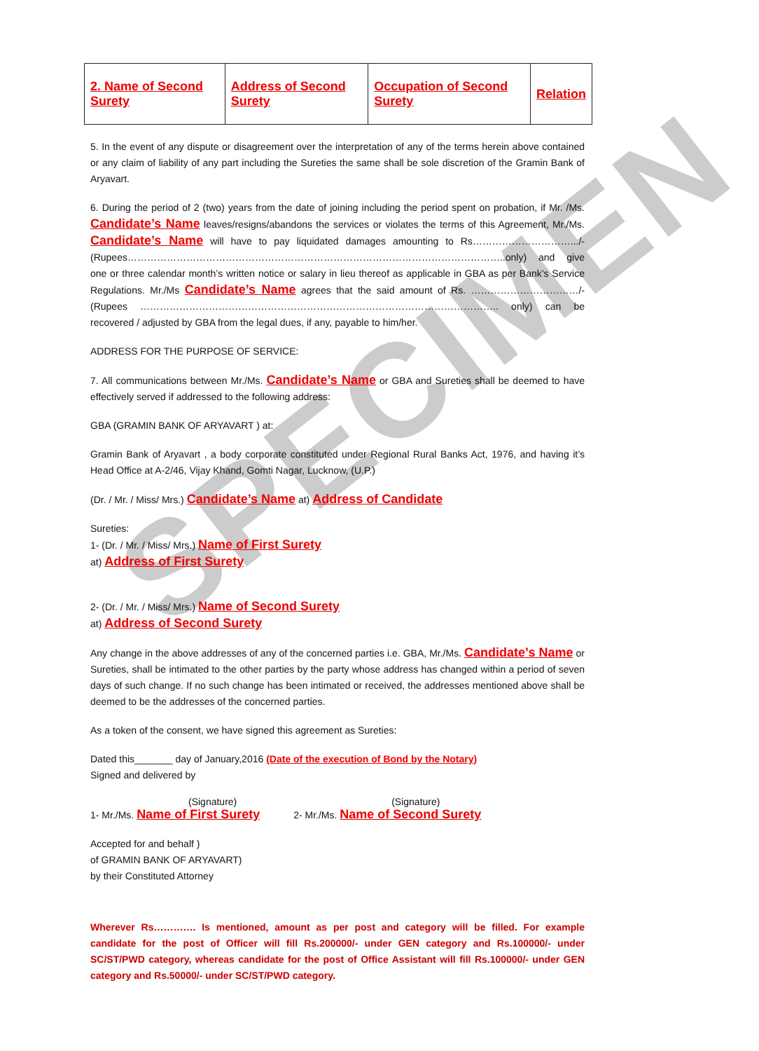SPECIMEN
| 2. Name of Second Surety | Address of Second Surety | Occupation of Second Surety | Relation |
5. In the event of any dispute or disagreement over the interpretation of any of the terms herein above contained or any claim of liability of any part including the Sureties the same shall be sole discretion of the Gramin Bank of Aryavart.
6. During the period of 2 (two) years from the date of joining including the period spent on probation, if Mr. /Ms. Candidate’s Name leaves/resigns/abandons the services or violates the terms of this Agreement, Mr./Ms. Candidate’s Name will have to pay liquidated damages amounting to Rs………………………….../-(Rupees……………………………………………………………………………………………………..only) and give one or three calendar month’s written notice or salary in lieu thereof as applicable in GBA as per Bank’s Service Regulations. Mr./Ms Candidate’s Name agrees that the said amount of Rs. ……………………………/- (Rupees ……………………………………………………………………………………………….. only) can be recovered / adjusted by GBA from the legal dues, if any, payable to him/her.
ADDRESS FOR THE PURPOSE OF SERVICE:
7. All communications between Mr./Ms. Candidate’s Name or GBA and Sureties shall be deemed to have effectively served if addressed to the following address:
GBA (GRAMIN BANK OF ARYAVART ) at:
Gramin Bank of Aryavart , a body corporate constituted under Regional Rural Banks Act, 1976, and having it’s Head Office at A-2/46, Vijay Khand, Gomti Nagar, Lucknow, (U.P.)
(Dr. / Mr. / Miss/ Mrs.) Candidate’s Name at) Address of Candidate
Sureties:
1- (Dr. / Mr. / Miss/ Mrs.) Name of First Surety
at) Address of First Surety
2- (Dr. / Mr. / Miss/ Mrs.) Name of Second Surety
at) Address of Second Surety
Any change in the above addresses of any of the concerned parties i.e. GBA, Mr./Ms. Candidate’s Name or Sureties, shall be intimated to the other parties by the party whose address has changed within a period of seven days of such change. If no such change has been intimated or received, the addresses mentioned above shall be deemed to be the addresses of the concerned parties.
As a token of the consent, we have signed this agreement as Sureties:
Dated this_______ day of January,2016 (Date of the execution of Bond by the Notary)
Signed and delivered by
(Signature)
1- Mr./Ms. Name of First Surety
(Signature)
2- Mr./Ms. Name of Second Surety
Accepted for and behalf )
of GRAMIN BANK OF ARYAVART)
by their Constituted Attorney
Wherever Rs…………. Is mentioned, amount as per post and category will be filled. For example candidate for the post of Officer will fill Rs.200000/- under GEN category and Rs.100000/- under SC/ST/PWD category, whereas candidate for the post of Office Assistant will fill Rs.100000/- under GEN category and Rs.50000/- under SC/ST/PWD category.